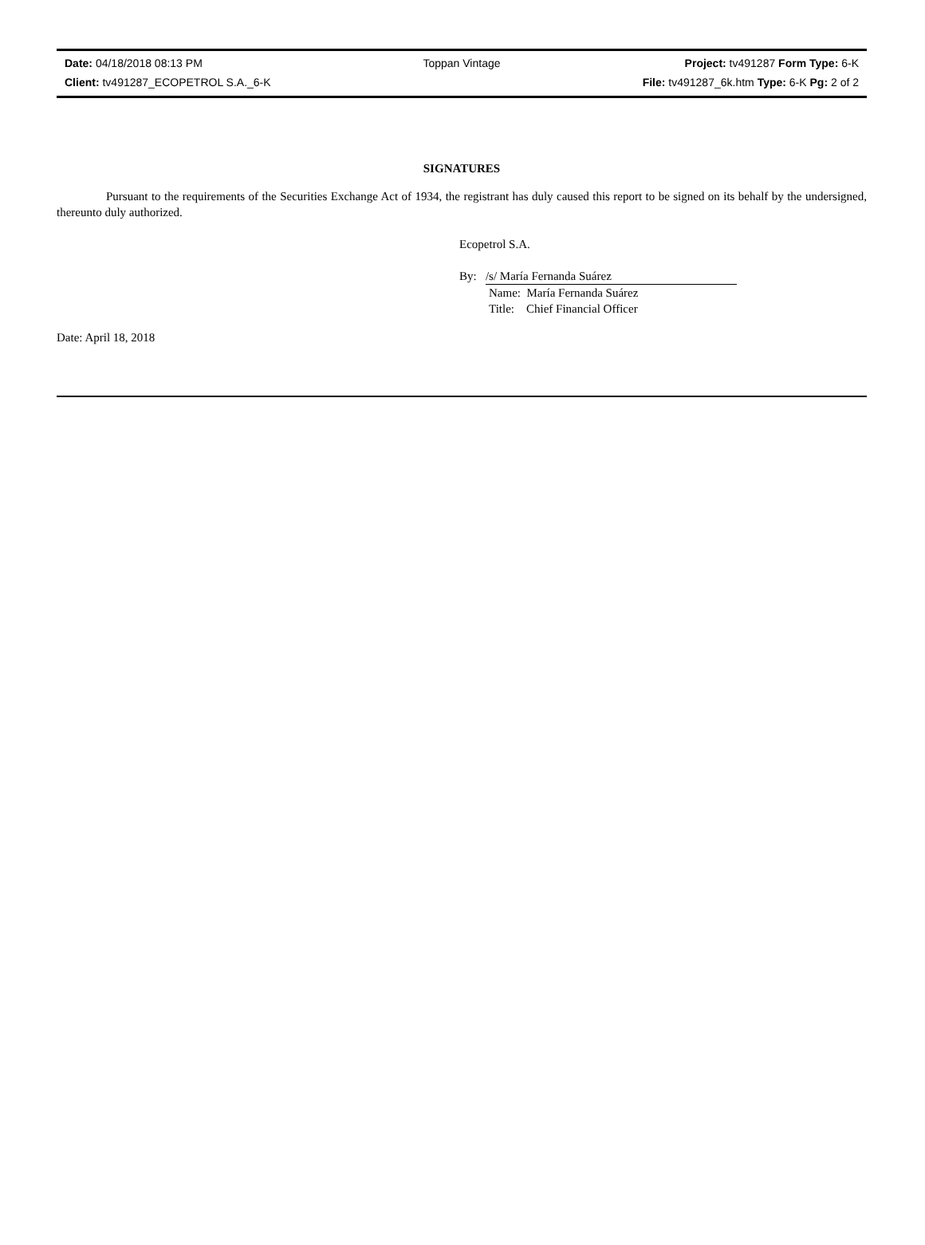Date: 04/18/2018 08:13 PM Toppan Vintage Project: tv491287 Form Type: 6-K
Client: tv491287_ECOPETROL S.A._6-K File: tv491287_6k.htm Type: 6-K Pg: 2 of 2
SIGNATURES
Pursuant to the requirements of the Securities Exchange Act of 1934, the registrant has duly caused this report to be signed on its behalf by the undersigned, thereunto duly authorized.
Ecopetrol S.A.
By: /s/ María Fernanda Suárez
Name: María Fernanda Suárez
Title: Chief Financial Officer
Date: April 18, 2018